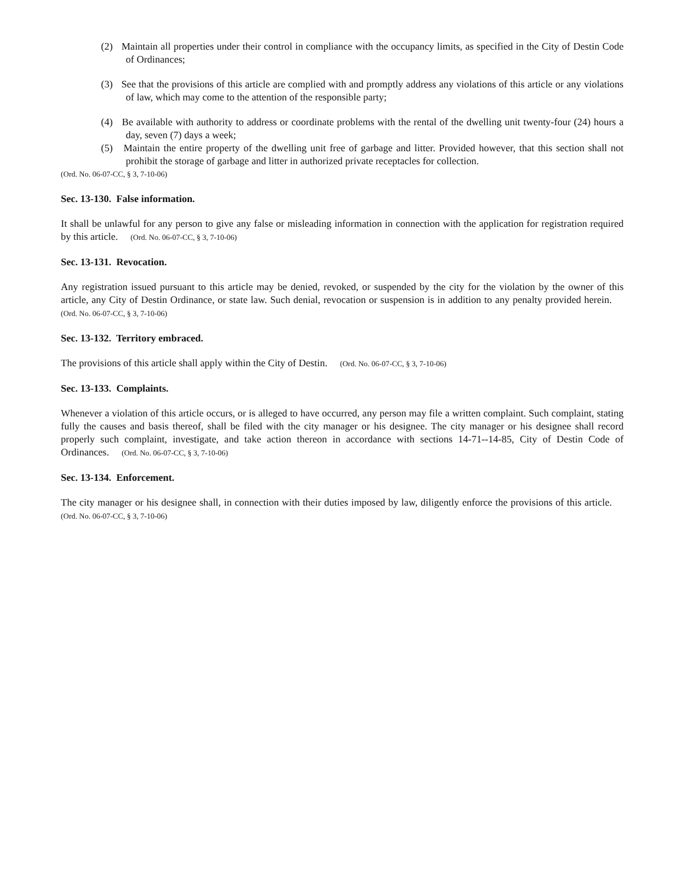(2) Maintain all properties under their control in compliance with the occupancy limits, as specified in the City of Destin Code of Ordinances;
(3) See that the provisions of this article are complied with and promptly address any violations of this article or any violations of law, which may come to the attention of the responsible party;
(4) Be available with authority to address or coordinate problems with the rental of the dwelling unit twenty-four (24) hours a day, seven (7) days a week;
(5) Maintain the entire property of the dwelling unit free of garbage and litter. Provided however, that this section shall not prohibit the storage of garbage and litter in authorized private receptacles for collection.
(Ord. No. 06-07-CC, § 3, 7-10-06)
Sec. 13-130. False information.
It shall be unlawful for any person to give any false or misleading information in connection with the application for registration required by this article. (Ord. No. 06-07-CC, § 3, 7-10-06)
Sec. 13-131. Revocation.
Any registration issued pursuant to this article may be denied, revoked, or suspended by the city for the violation by the owner of this article, any City of Destin Ordinance, or state law. Such denial, revocation or suspension is in addition to any penalty provided herein. (Ord. No. 06-07-CC, § 3, 7-10-06)
Sec. 13-132. Territory embraced.
The provisions of this article shall apply within the City of Destin. (Ord. No. 06-07-CC, § 3, 7-10-06)
Sec. 13-133. Complaints.
Whenever a violation of this article occurs, or is alleged to have occurred, any person may file a written complaint. Such complaint, stating fully the causes and basis thereof, shall be filed with the city manager or his designee. The city manager or his designee shall record properly such complaint, investigate, and take action thereon in accordance with sections 14-71--14-85, City of Destin Code of Ordinances. (Ord. No. 06-07-CC, § 3, 7-10-06)
Sec. 13-134. Enforcement.
The city manager or his designee shall, in connection with their duties imposed by law, diligently enforce the provisions of this article. (Ord. No. 06-07-CC, § 3, 7-10-06)